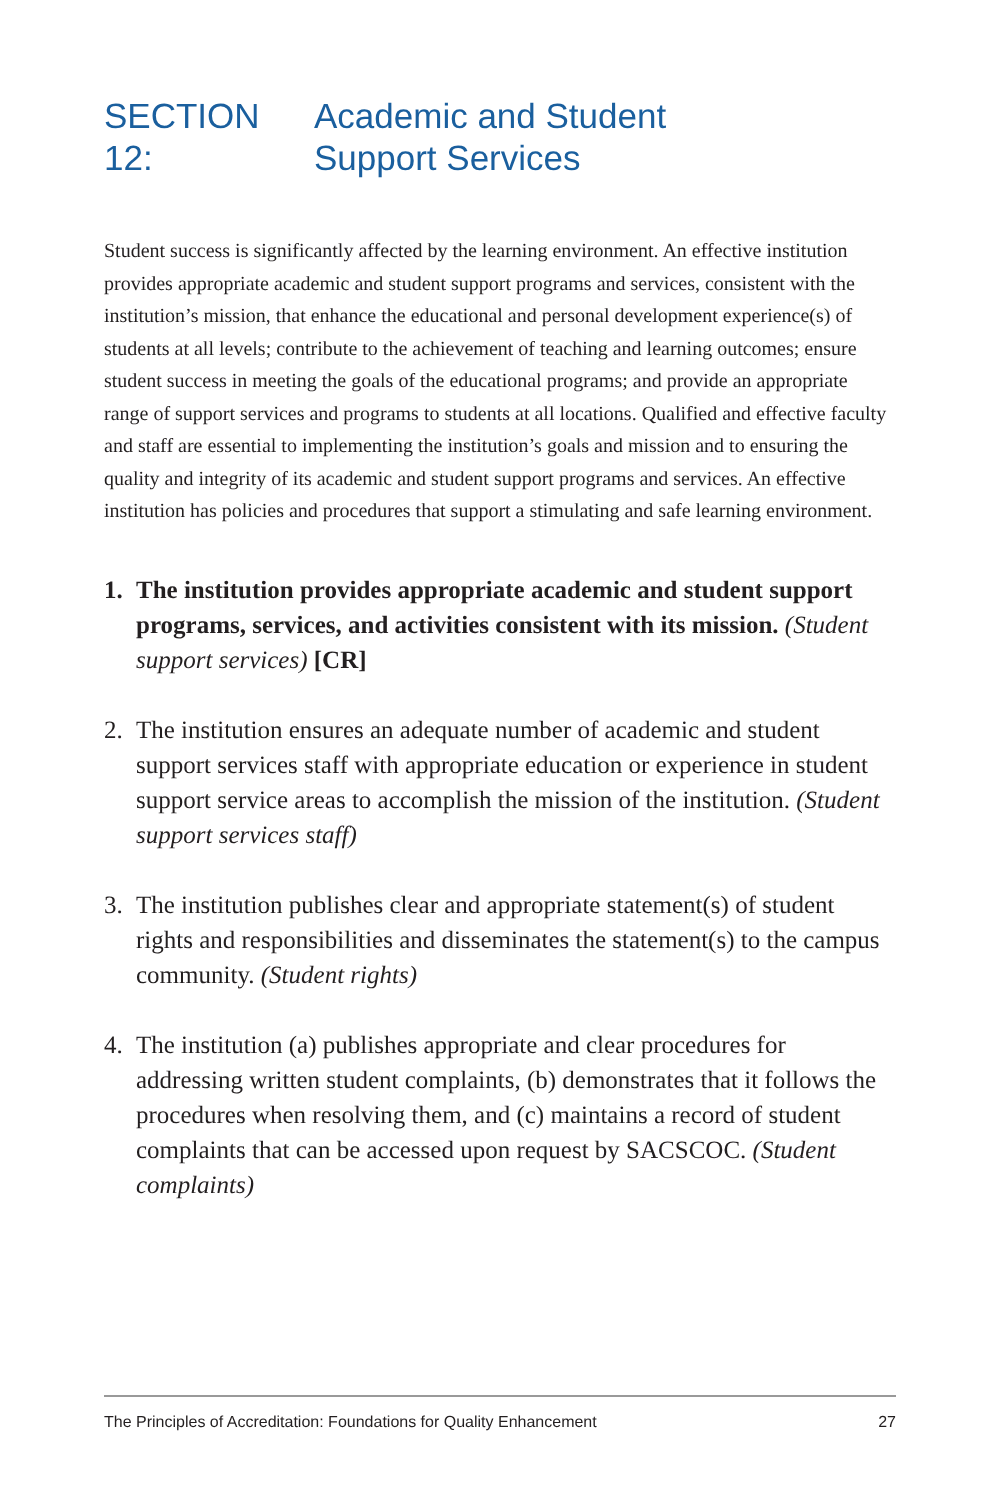SECTION 12: Academic and Student
Support Services
Student success is significantly affected by the learning environment. An effective institution provides appropriate academic and student support programs and services, consistent with the institution’s mission, that enhance the educational and personal development experience(s) of students at all levels; contribute to the achievement of teaching and learning outcomes; ensure student success in meeting the goals of the educational programs; and provide an appropriate range of support services and programs to students at all locations. Qualified and effective faculty and staff are essential to implementing the institution’s goals and mission and to ensuring the quality and integrity of its academic and student support programs and services. An effective institution has policies and procedures that support a stimulating and safe learning environment.
1. The institution provides appropriate academic and student support programs, services, and activities consistent with its mission. (Student support services) [CR]
2. The institution ensures an adequate number of academic and student support services staff with appropriate education or experience in student support service areas to accomplish the mission of the institution. (Student support services staff)
3. The institution publishes clear and appropriate statement(s) of student rights and responsibilities and disseminates the statement(s) to the campus community. (Student rights)
4. The institution (a) publishes appropriate and clear procedures for addressing written student complaints, (b) demonstrates that it follows the procedures when resolving them, and (c) maintains a record of student complaints that can be accessed upon request by SACSCOC. (Student complaints)
The Principles of Accreditation: Foundations for Quality Enhancement 27